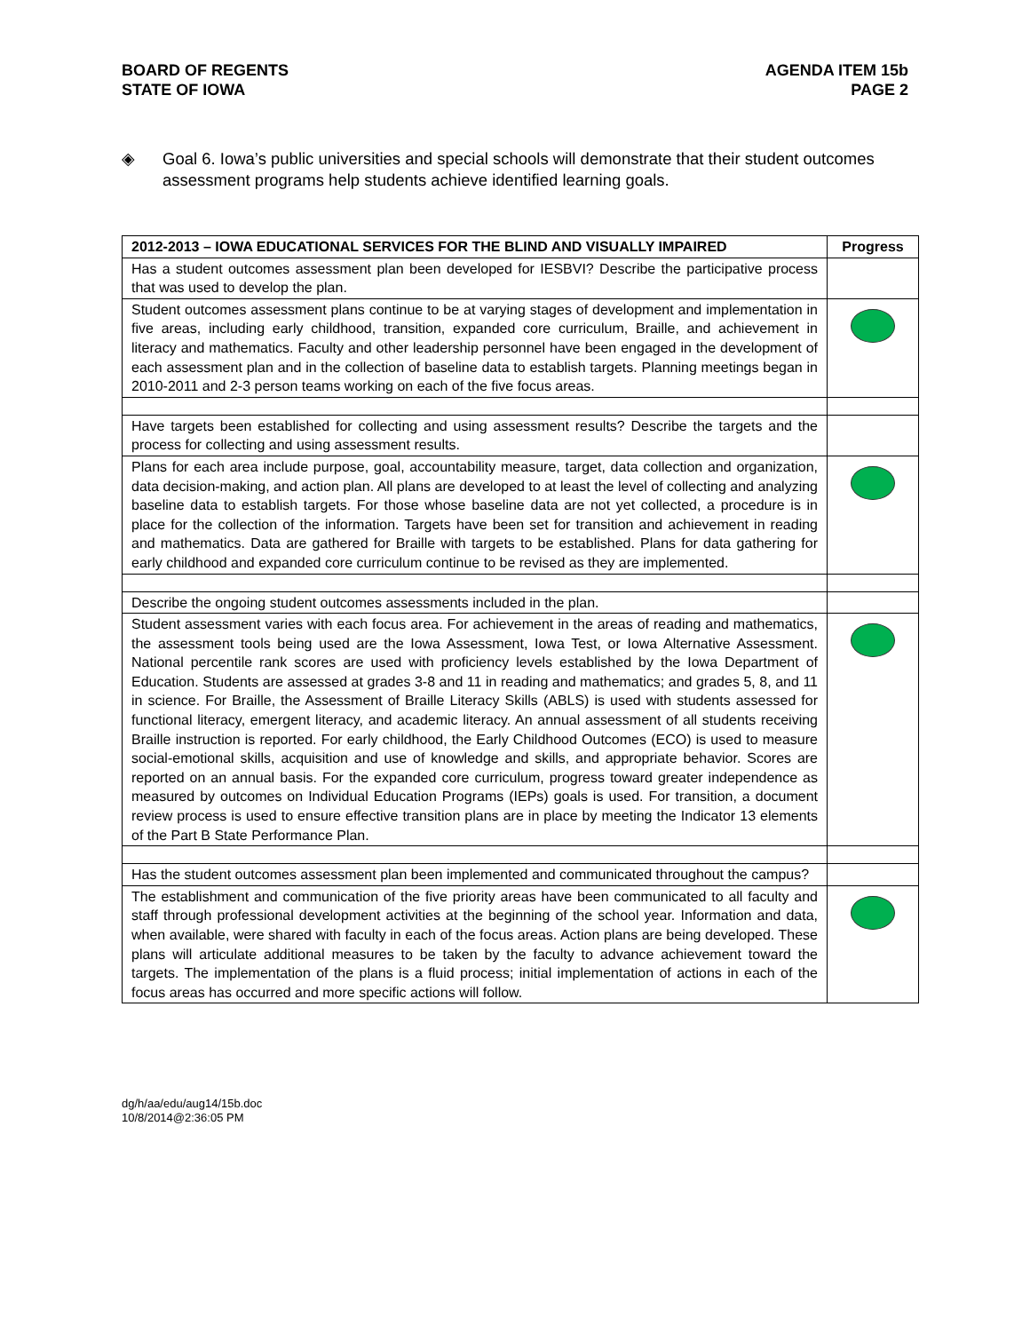BOARD OF REGENTS
STATE OF IOWA
AGENDA ITEM 15b
PAGE 2
◈ Goal 6. Iowa’s public universities and special schools will demonstrate that their student outcomes assessment programs help students achieve identified learning goals.
| 2012-2013 – IOWA EDUCATIONAL SERVICES FOR THE BLIND AND VISUALLY IMPAIRED | Progress |
| --- | --- |
| Has a student outcomes assessment plan been developed for IESBVI? Describe the participative process that was used to develop the plan. | |
| Student outcomes assessment plans continue to be at varying stages of development and implementation in five areas, including early childhood, transition, expanded core curriculum, Braille, and achievement in literacy and mathematics. Faculty and other leadership personnel have been engaged in the development of each assessment plan and in the collection of baseline data to establish targets. Planning meetings began in 2010-2011 and 2-3 person teams working on each of the five focus areas. | |
| Have targets been established for collecting and using assessment results? Describe the targets and the process for collecting and using assessment results. | |
| Plans for each area include purpose, goal, accountability measure, target, data collection and organization, data decision-making, and action plan. All plans are developed to at least the level of collecting and analyzing baseline data to establish targets. For those whose baseline data are not yet collected, a procedure is in place for the collection of the information. Targets have been set for transition and achievement in reading and mathematics. Data are gathered for Braille with targets to be established. Plans for data gathering for early childhood and expanded core curriculum continue to be revised as they are implemented. | |
| Describe the ongoing student outcomes assessments included in the plan. | |
| Student assessment varies with each focus area. For achievement in the areas of reading and mathematics, the assessment tools being used are the Iowa Assessment, Iowa Test, or Iowa Alternative Assessment. National percentile rank scores are used with proficiency levels established by the Iowa Department of Education. Students are assessed at grades 3-8 and 11 in reading and mathematics; and grades 5, 8, and 11 in science. For Braille, the Assessment of Braille Literacy Skills (ABLS) is used with students assessed for functional literacy, emergent literacy, and academic literacy. An annual assessment of all students receiving Braille instruction is reported. For early childhood, the Early Childhood Outcomes (ECO) is used to measure social-emotional skills, acquisition and use of knowledge and skills, and appropriate behavior. Scores are reported on an annual basis. For the expanded core curriculum, progress toward greater independence as measured by outcomes on Individual Education Programs (IEPs) goals is used. For transition, a document review process is used to ensure effective transition plans are in place by meeting the Indicator 13 elements of the Part B State Performance Plan. | |
| Has the student outcomes assessment plan been implemented and communicated throughout the campus? | |
| The establishment and communication of the five priority areas have been communicated to all faculty and staff through professional development activities at the beginning of the school year. Information and data, when available, were shared with faculty in each of the focus areas. Action plans are being developed. These plans will articulate additional measures to be taken by the faculty to advance achievement toward the targets. The implementation of the plans is a fluid process; initial implementation of actions in each of the focus areas has occurred and more specific actions will follow. | |
dg/h/aa/edu/aug14/15b.doc
10/8/2014@2:36:05 PM